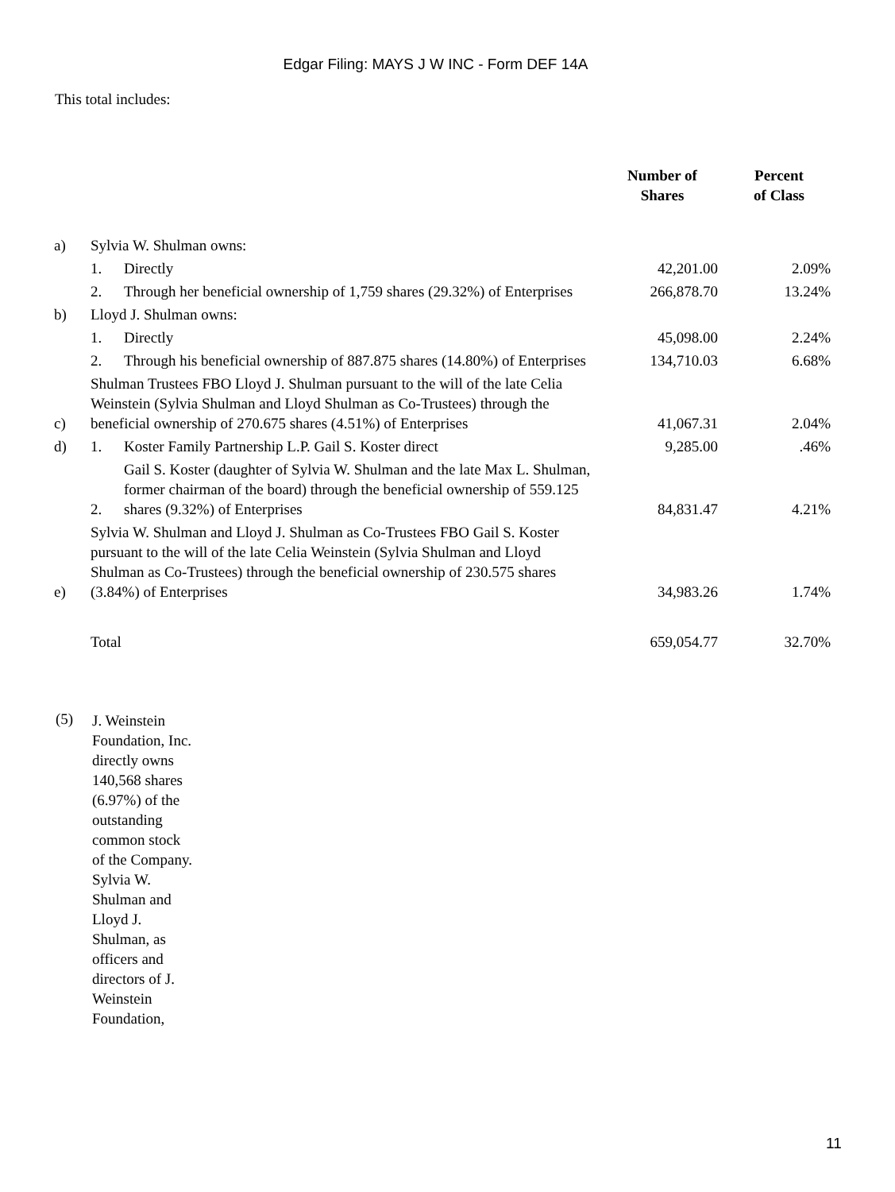Edgar Filing: MAYS J W INC - Form DEF 14A
This total includes:
| | | | Number of Shares | Percent of Class |
| --- | --- | --- | --- | --- |
| a) | Sylvia W. Shulman owns: | | | |
| | 1. | Directly | 42,201.00 | 2.09% |
| | 2. | Through her beneficial ownership of 1,759 shares (29.32%) of Enterprises | 266,878.70 | 13.24% |
| b) | Lloyd J. Shulman owns: | | | |
| | 1. | Directly | 45,098.00 | 2.24% |
| | 2. | Through his beneficial ownership of 887.875 shares (14.80%) of Enterprises | 134,710.03 | 6.68% |
| c) | Shulman Trustees FBO Lloyd J. Shulman pursuant to the will of the late Celia Weinstein (Sylvia Shulman and Lloyd Shulman as Co-Trustees) through the beneficial ownership of 270.675 shares (4.51%) of Enterprises | | 41,067.31 | 2.04% |
| d) | 1. | Koster Family Partnership L.P. Gail S. Koster direct | 9,285.00 | .46% |
| | 2. | Gail S. Koster (daughter of Sylvia W. Shulman and the late Max L. Shulman, former chairman of the board) through the beneficial ownership of 559.125 shares (9.32%) of Enterprises | 84,831.47 | 4.21% |
| e) | Sylvia W. Shulman and Lloyd J. Shulman as Co-Trustees FBO Gail S. Koster pursuant to the will of the late Celia Weinstein (Sylvia Shulman and Lloyd Shulman as Co-Trustees) through the beneficial ownership of 230.575 shares (3.84%) of Enterprises | | 34,983.26 | 1.74% |
| | Total | | 659,054.77 | 32.70% |
(5)
J. Weinstein Foundation, Inc. directly owns 140,568 shares (6.97%) of the outstanding common stock of the Company. Sylvia W. Shulman and Lloyd J. Shulman, as officers and directors of J. Weinstein Foundation,
11